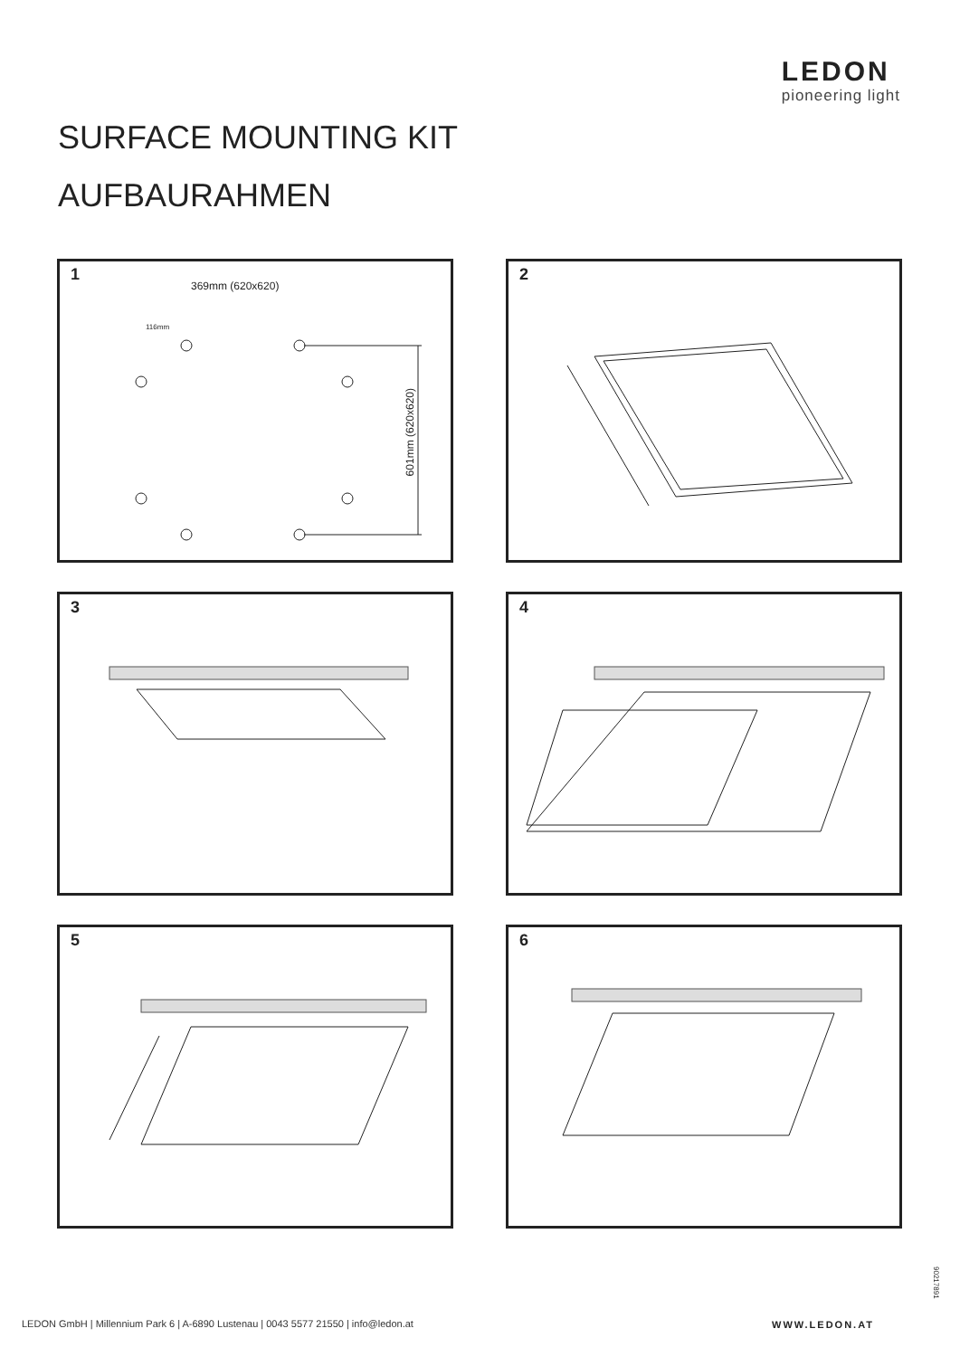LEDON
pioneering light
SURFACE MOUNTING KIT
AUFBAURAHMEN
1
369mm (620x620)
116mm
601mm (620x620)
2
3
4
5
6
90217891
LEDON GmbH | Millennium Park 6 | A-6890 Lustenau | 0043 5577 21550 | info@ledon.at
WWW.LEDON.AT